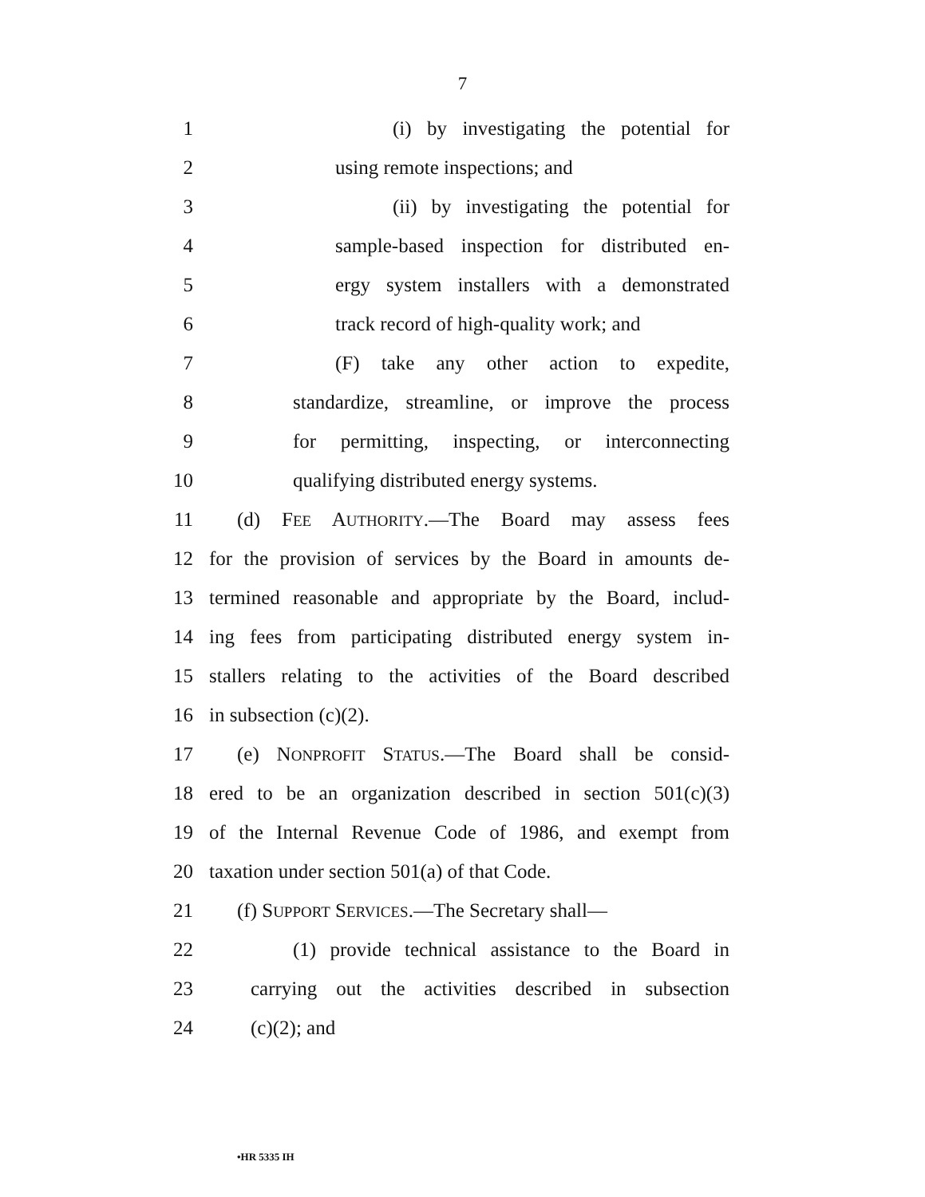7
1 (i) by investigating the potential for
2 using remote inspections; and
3 (ii) by investigating the potential for
4 sample-based inspection for distributed en-
5 ergy system installers with a demonstrated
6 track record of high-quality work; and
7 (F) take any other action to expedite,
8 standardize, streamline, or improve the process
9 for permitting, inspecting, or interconnecting
10 qualifying distributed energy systems.
11 (d) FEE AUTHORITY.—The Board may assess fees
12 for the provision of services by the Board in amounts de-
13 termined reasonable and appropriate by the Board, includ-
14 ing fees from participating distributed energy system in-
15 stallers relating to the activities of the Board described
16 in subsection (c)(2).
17 (e) NONPROFIT STATUS.—The Board shall be consid-
18 ered to be an organization described in section 501(c)(3)
19 of the Internal Revenue Code of 1986, and exempt from
20 taxation under section 501(a) of that Code.
21 (f) SUPPORT SERVICES.—The Secretary shall—
22 (1) provide technical assistance to the Board in
23 carrying out the activities described in subsection
24 (c)(2); and
•HR 5335 IH